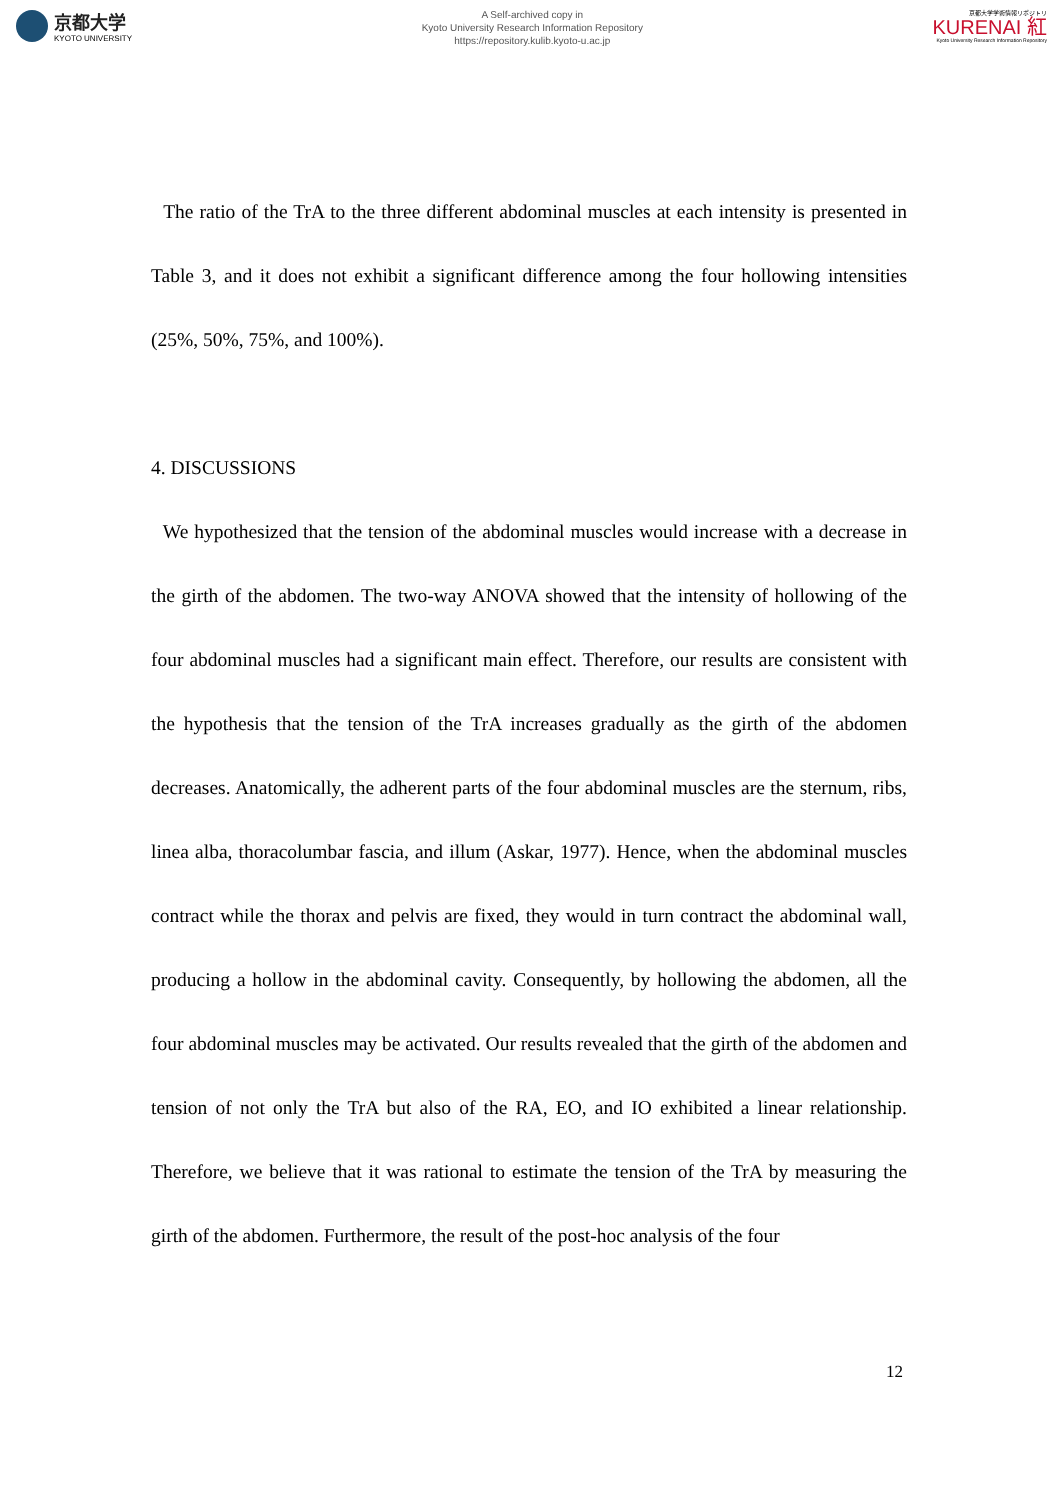京都大学
KYOTO UNIVERSITY
A Self-archived copy in
Kyoto University Research Information Repository
https://repository.kulib.kyoto-u.ac.jp
京都大学学術情報リポジトリ
KURENAI 紅
Kyoto University Research Information Repository
The ratio of the TrA to the three different abdominal muscles at each intensity is presented in Table 3, and it does not exhibit a significant difference among the four hollowing intensities (25%, 50%, 75%, and 100%).
4. DISCUSSIONS
We hypothesized that the tension of the abdominal muscles would increase with a decrease in the girth of the abdomen. The two-way ANOVA showed that the intensity of hollowing of the four abdominal muscles had a significant main effect. Therefore, our results are consistent with the hypothesis that the tension of the TrA increases gradually as the girth of the abdomen decreases. Anatomically, the adherent parts of the four abdominal muscles are the sternum, ribs, linea alba, thoracolumbar fascia, and illum (Askar, 1977). Hence, when the abdominal muscles contract while the thorax and pelvis are fixed, they would in turn contract the abdominal wall, producing a hollow in the abdominal cavity. Consequently, by hollowing the abdomen, all the four abdominal muscles may be activated. Our results revealed that the girth of the abdomen and tension of not only the TrA but also of the RA, EO, and IO exhibited a linear relationship. Therefore, we believe that it was rational to estimate the tension of the TrA by measuring the girth of the abdomen. Furthermore, the result of the post-hoc analysis of the four
12